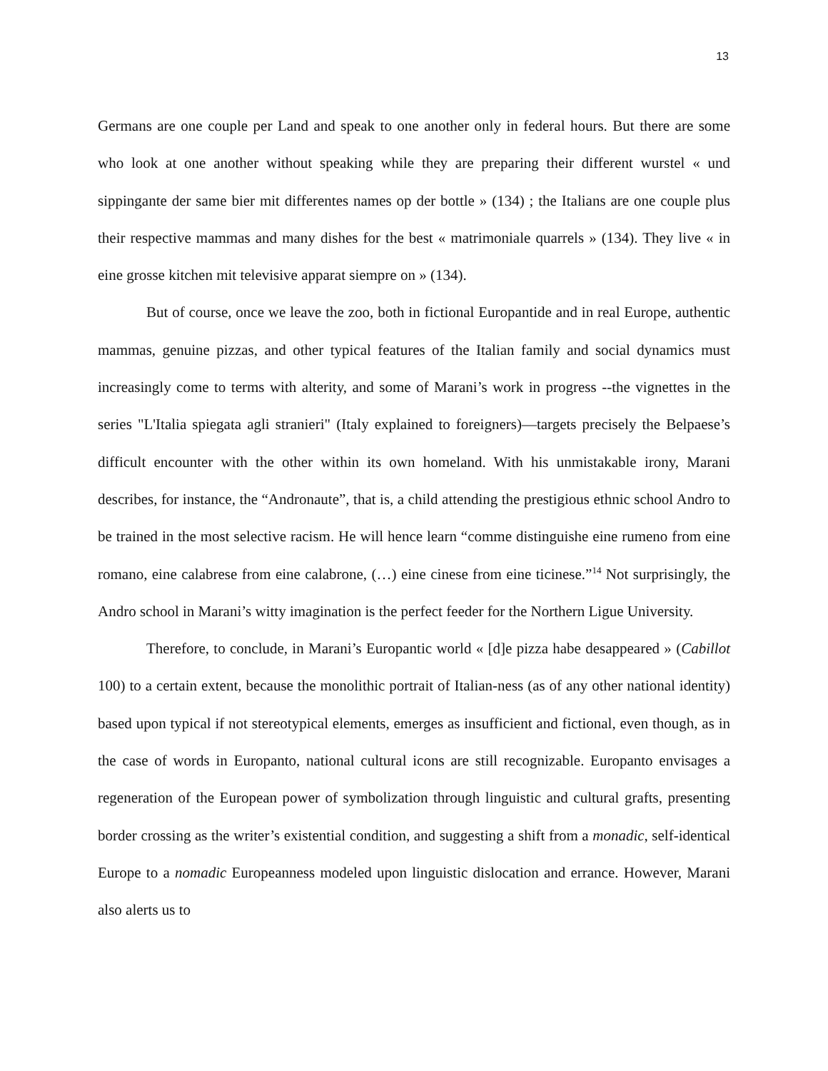13
Germans are one couple per Land and speak to one another only in federal hours. But there are some who look at one another without speaking while they are preparing their different wurstel « und sippingante der same bier mit differentes names op der bottle » (134) ; the Italians are one couple plus their respective mammas and many dishes for the best « matrimoniale quarrels » (134). They live « in eine grosse kitchen mit televisive apparat siempre on » (134).
But of course, once we leave the zoo, both in fictional Europantide and in real Europe, authentic mammas, genuine pizzas, and other typical features of the Italian family and social dynamics must increasingly come to terms with alterity, and some of Marani’s work in progress --the vignettes in the series "L'Italia spiegata agli stranieri" (Italy explained to foreigners)—targets precisely the Belpaese’s difficult encounter with the other within its own homeland. With his unmistakable irony, Marani describes, for instance, the “Andronaute”, that is, a child attending the prestigious ethnic school Andro to be trained in the most selective racism. He will hence learn “comme distinguishe eine rumeno from eine romano, eine calabrese from eine calabrone, (…) eine cinese from eine ticinese.”<sup>14</sup> Not surprisingly, the Andro school in Marani’s witty imagination is the perfect feeder for the Northern Ligue University.
Therefore, to conclude, in Marani’s Europantic world « [d]e pizza habe desappeared » (Cabillot 100) to a certain extent, because the monolithic portrait of Italian-ness (as of any other national identity) based upon typical if not stereotypical elements, emerges as insufficient and fictional, even though, as in the case of words in Europanto, national cultural icons are still recognizable. Europanto envisages a regeneration of the European power of symbolization through linguistic and cultural grafts, presenting border crossing as the writer’s existential condition, and suggesting a shift from a monadic, self-identical Europe to a nomadic Europeanness modeled upon linguistic dislocation and errance. However, Marani also alerts us to